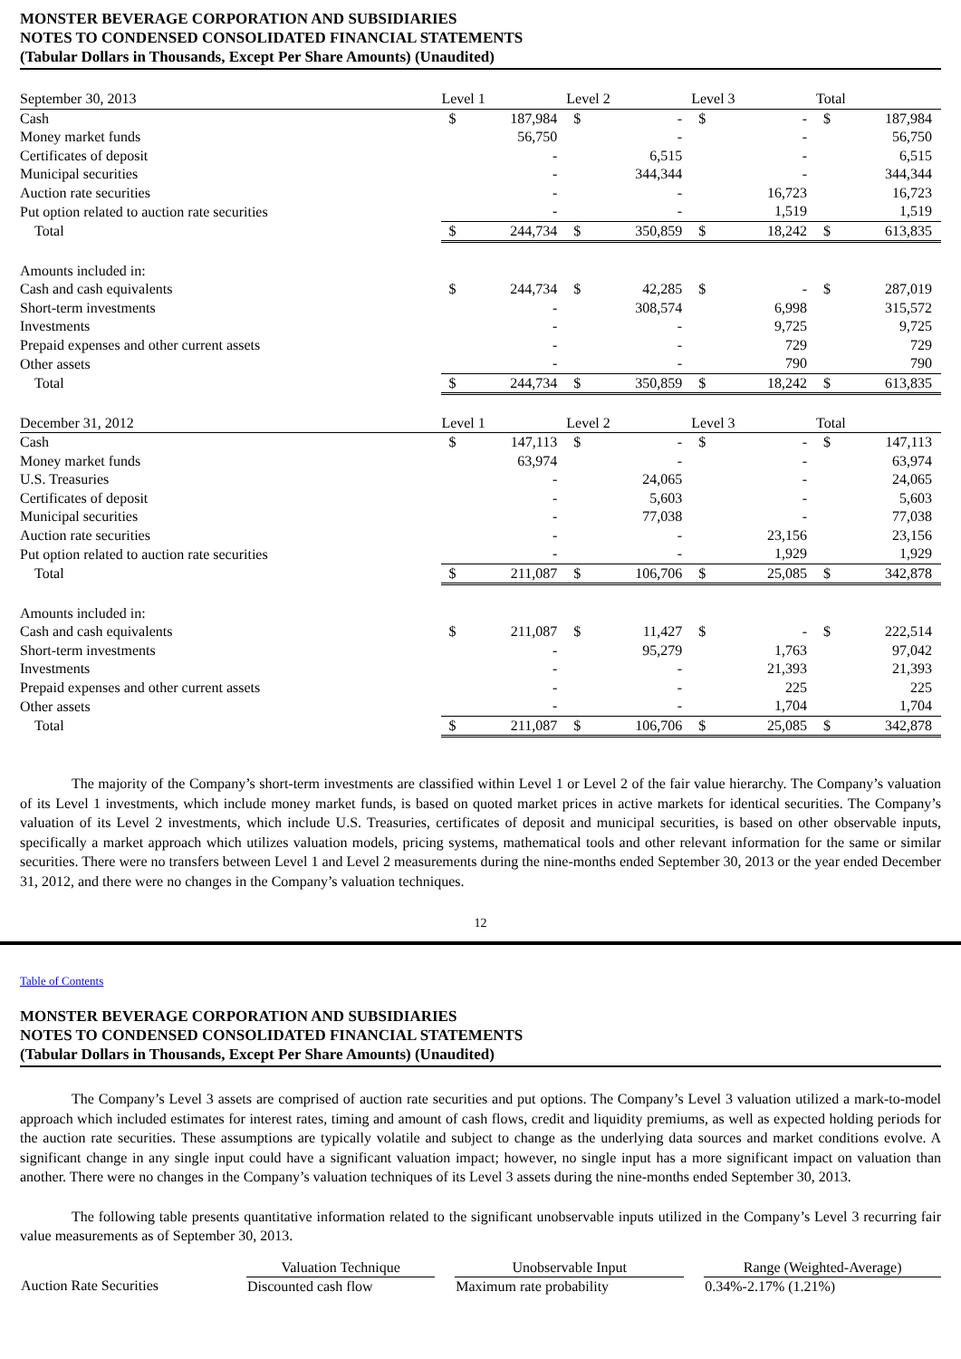MONSTER BEVERAGE CORPORATION AND SUBSIDIARIES
NOTES TO CONDENSED CONSOLIDATED FINANCIAL STATEMENTS
(Tabular Dollars in Thousands, Except Per Share Amounts) (Unaudited)
| September 30, 2013 | Level 1 | | Level 2 | | Level 3 | | Total | |
| --- | --- | --- | --- | --- | --- | --- | --- | --- |
| Cash | $ | 187,984 | $ | - | $ | - | $ | 187,984 |
| Money market funds | | 56,750 | | - | | - | | 56,750 |
| Certificates of deposit | | - | | 6,515 | | - | | 6,515 |
| Municipal securities | | - | | 344,344 | | - | | 344,344 |
| Auction rate securities | | - | | - | | 16,723 | | 16,723 |
| Put option related to auction rate securities | | - | | - | | 1,519 | | 1,519 |
| Total | $ | 244,734 | $ | 350,859 | $ | 18,242 | $ | 613,835 |
| Amounts included in: | | | | | | | | |
| Cash and cash equivalents | $ | 244,734 | $ | 42,285 | $ | - | $ | 287,019 |
| Short-term investments | | - | | 308,574 | | 6,998 | | 315,572 |
| Investments | | - | | - | | 9,725 | | 9,725 |
| Prepaid expenses and other current assets | | - | | - | | 729 | | 729 |
| Other assets | | - | | - | | 790 | | 790 |
| Total | $ | 244,734 | $ | 350,859 | $ | 18,242 | $ | 613,835 |
| December 31, 2012 | Level 1 | | Level 2 | | Level 3 | | Total | |
| Cash | $ | 147,113 | $ | - | $ | - | $ | 147,113 |
| Money market funds | | 63,974 | | - | | - | | 63,974 |
| U.S. Treasuries | | - | | 24,065 | | - | | 24,065 |
| Certificates of deposit | | - | | 5,603 | | - | | 5,603 |
| Municipal securities | | - | | 77,038 | | - | | 77,038 |
| Auction rate securities | | - | | - | | 23,156 | | 23,156 |
| Put option related to auction rate securities | | - | | - | | 1,929 | | 1,929 |
| Total | $ | 211,087 | $ | 106,706 | $ | 25,085 | $ | 342,878 |
| Amounts included in: | | | | | | | | |
| Cash and cash equivalents | $ | 211,087 | $ | 11,427 | $ | - | $ | 222,514 |
| Short-term investments | | - | | 95,279 | | 1,763 | | 97,042 |
| Investments | | - | | - | | 21,393 | | 21,393 |
| Prepaid expenses and other current assets | | - | | - | | 225 | | 225 |
| Other assets | | - | | - | | 1,704 | | 1,704 |
| Total | $ | 211,087 | $ | 106,706 | $ | 25,085 | $ | 342,878 |
The majority of the Company’s short-term investments are classified within Level 1 or Level 2 of the fair value hierarchy. The Company’s valuation of its Level 1 investments, which include money market funds, is based on quoted market prices in active markets for identical securities. The Company’s valuation of its Level 2 investments, which include U.S. Treasuries, certificates of deposit and municipal securities, is based on other observable inputs, specifically a market approach which utilizes valuation models, pricing systems, mathematical tools and other relevant information for the same or similar securities. There were no transfers between Level 1 and Level 2 measurements during the nine-months ended September 30, 2013 or the year ended December 31, 2012, and there were no changes in the Company’s valuation techniques.
12
Table of Contents
MONSTER BEVERAGE CORPORATION AND SUBSIDIARIES
NOTES TO CONDENSED CONSOLIDATED FINANCIAL STATEMENTS
(Tabular Dollars in Thousands, Except Per Share Amounts) (Unaudited)
The Company’s Level 3 assets are comprised of auction rate securities and put options. The Company’s Level 3 valuation utilized a mark-to-model approach which included estimates for interest rates, timing and amount of cash flows, credit and liquidity premiums, as well as expected holding periods for the auction rate securities. These assumptions are typically volatile and subject to change as the underlying data sources and market conditions evolve. A significant change in any single input could have a significant valuation impact; however, no single input has a more significant impact on valuation than another. There were no changes in the Company’s valuation techniques of its Level 3 assets during the nine-months ended September 30, 2013.
The following table presents quantitative information related to the significant unobservable inputs utilized in the Company’s Level 3 recurring fair value measurements as of September 30, 2013.
| | Valuation Technique | | Unobservable Input | | Range (Weighted-Average) |
| Auction Rate Securities | Discounted cash flow | | Maximum rate probability | | 0.34%-2.17% (1.21%) |